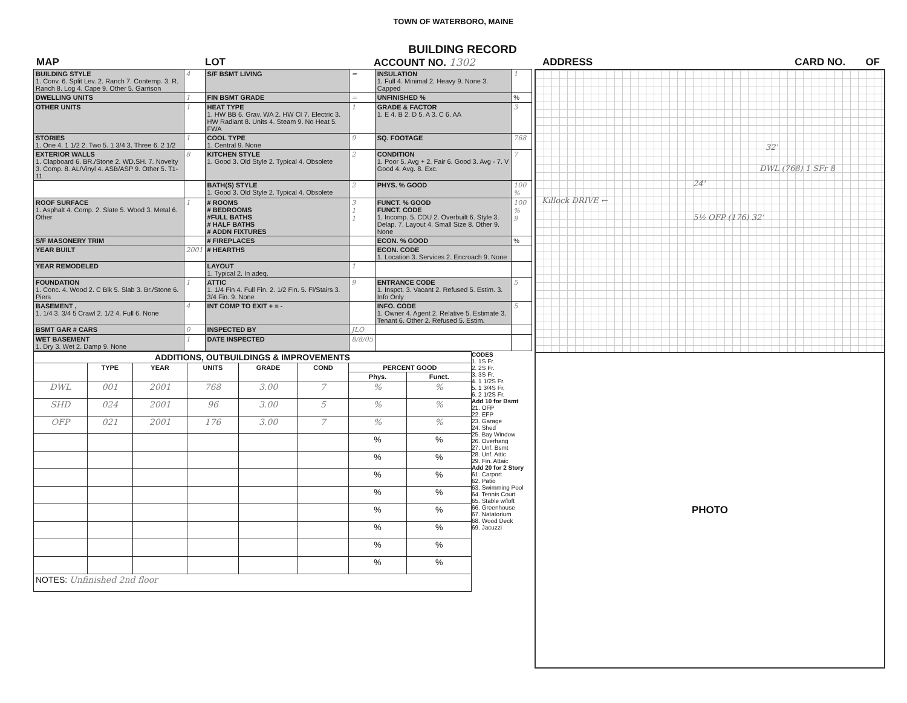TOWN OF WATERBORO, MAINE
BUILDING RECORD
MAP LOT ACCOUNT NO. 1302 ADDRESS CARD NO. OF
| BUILDING STYLE 1. Conv. 6. Split Lev. 2. Ranch 7. Contemp. 3. R. Ranch 8. Log 4. Cape 9. Other 5. Garrison | 4 | S/F BSMT LIVING | = | INSULATION 1. Full 4. Minimal 2. Heavy 9. None 3. Capped | 1 |
| DWELLING UNITS | 1 | FIN BSMT GRADE | = | UNFINISHED % | % |
| OTHER UNITS | 1 | HEAT TYPE 1. HW BB 6. Grav. WA 2. HW CI 7. Electric 3. HW Radiant 8. Units 4. Steam 9. No Heat 5. FWA | 1 | GRADE & FACTOR 1. E 4. B 2. D 5. A 3. C 6. AA | 3 |
| STORIES 1. One 4. 1 1/2 2. Two 5. 1 3/4 3. Three 6. 2 1/2 | 1 | COOL TYPE 1. Central 9. None | 9 | SQ. FOOTAGE | 768 |
| EXTERIOR WALLS 1. Clapboard 6. BR./Stone 2. WD.SH. 7. Novelty 3. Comp. 8. AL/Vinyl 4. ASB/ASP 9. Other 5. T1-11 | 8 | KITCHEN STYLE 1. Good 3. Old Style 2. Typical 4. Obsolete | 2 | CONDITION 1. Poor 5. Avg + 2. Fair 6. Good 3. Avg - 7. V Good 4. Avg. 8. Exc. | 7 |
| | | BATH(S) STYLE 1. Good 3. Old Style 2. Typical 4. Obsolete | 2 | PHYS. % GOOD | 100 % |
| ROOF SURFACE 1. Asphalt 4. Comp. 2. Slate 5. Wood 3. Metal 6. Other | 1 | # ROOMS # BEDROOMS #FULL BATHS # HALF BATHS # ADDN FIXTURES | 3 1 1 | FUNCT. % GOOD FUNCT. CODE 1. Incomp. 5. CDU 2. Overbuilt 6. Style 3. Delap. 7. Layout 4. Small Size 8. Other 9. None | 100 % 9 |
| S/F MASONERY TRIM | | # FIREPLACES | | ECON. % GOOD | % |
| YEAR BUILT | 2001 | # HEARTHS | | ECON. CODE 1. Location 3. Services 2. Encroach 9. None | |
| YEAR REMODELED | | LAYOUT 1. Typical 2. In adeq. | 1 | | |
| FOUNDATION 1. Conc. 4. Wood 2. C Blk 5. Slab 3. Br./Stone 6. Piers | 1 | ATTIC 1. 1/4 Fin 4. Full Fin. 2. 1/2 Fin. 5. Fl/Stairs 3. 3/4 Fin. 9. None | 9 | ENTRANCE CODE 1. Inspct. 3. Vacant 2. Refused 5. Estim. 3. Info Only | 5 |
| BASEMENT , 1. 1/4 3. 3/4 5 Crawl 2. 1/2 4. Full 6. None | 4 | INT COMP TO EXIT + = - | | INFO. CODE 1. Owner 4. Agent 2. Relative 5. Estimate 3. Tenant 6. Other 2. Refused 5. Estim. | 5 |
| BSMT GAR # CARS | 0 | INSPECTED BY | JLO | | |
| WET BASEMENT 1. Dry 3. Wet 2. Damp 9. None | 1 | DATE INSPECTED | 8/8/05 | | |
| ADDITIONS, OUTBUILDINGS & IMPROVEMENTS | | | | | | | |
| --- | --- | --- | --- | --- | --- | --- | --- |
| | TYPE | YEAR | UNITS | GRADE | COND | PERCENT GOOD | |
| | | | | | | Phys. | Funct. |
| DWL | 001 | 2001 | 768 | 3.00 | 7 | % | % |
| SHD | 024 | 2001 | 96 | 3.00 | 5 | % | % |
| OFP | 021 | 2001 | 176 | 3.00 | 7 | % | % |
| | | | | | | % | % |
| | | | | | | % | % |
| | | | | | | % | % |
| | | | | | | % | % |
| | | | | | | % | % |
| | | | | | | % | % |
| | | | | | | % | % |
| | | | | | | % | % |
| NOTES: Unfinished 2nd floor | | | | | | | |
CODES
1. 1S Fr.
2. 2S Fr.
3. 3S Fr.
4. 1 1/2S Fr.
5. 1 3/4S Fr.
6. 2 1/2S Fr.
Add 10 for Bsmt
21. OFP
22. EFP
23. Garage
24. Shed
25. Bay Window
26. Overhang
27. Unf. Bsmt
28. Unf. Attic
29. Fin. Attaic
Add 20 for 2 Story
61. Carport
62. Patio
63. Swimming Pool
64. Tennis Court
65. Stable w/loft
66. Greenhouse
67. Natatorium
68. Wood Deck
69. Jacuzzi
32'
DWL (768) 1 SFr 8
24'
Killock DRIVE ←
5½ OFP (176) 32'
PHOTO